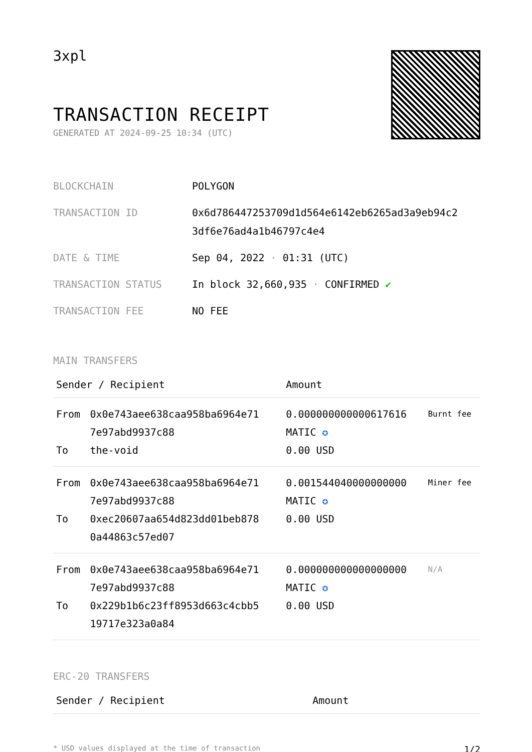3xpl
TRANSACTION RECEIPT
GENERATED AT 2024-09-25 10:34 (UTC)
| BLOCKCHAIN | POLYGON |
| TRANSACTION ID | 0x6d786447253709d1d564e6142eb6265ad3a9eb94c2 3df6e76ad4a1b46797c4e4 |
| DATE & TIME | Sep 04, 2022 · 01:31 (UTC) |
| TRANSACTION STATUS | In block 32,660,935 · CONFIRMED ✔ |
| TRANSACTION FEE | NO FEE |
MAIN TRANSFERS
| Sender / Recipient | | Amount | |
| --- | --- | --- | --- |
| From To | 0x0e743aee638caa958ba6964e71 7e97abd9937c88 the-void | 0.000000000000617616 MATIC ✪ 0.00 USD | Burnt fee |
| From To | 0x0e743aee638caa958ba6964e71 7e97abd9937c88 0xec20607aa654d823dd01beb878 0a44863c57ed07 | 0.001544040000000000 MATIC ✪ 0.00 USD | Miner fee |
| From To | 0x0e743aee638caa958ba6964e71 7e97abd9937c88 0x229b1b6c23ff8953d663c4cbb5 19717e323a0a84 | 0.000000000000000000 MATIC ✪ 0.00 USD | N/A |
ERC-20 TRANSFERS
| Sender / Recipient | Amount |
| --- | --- |
* USD values displayed at the time of transaction 1/2